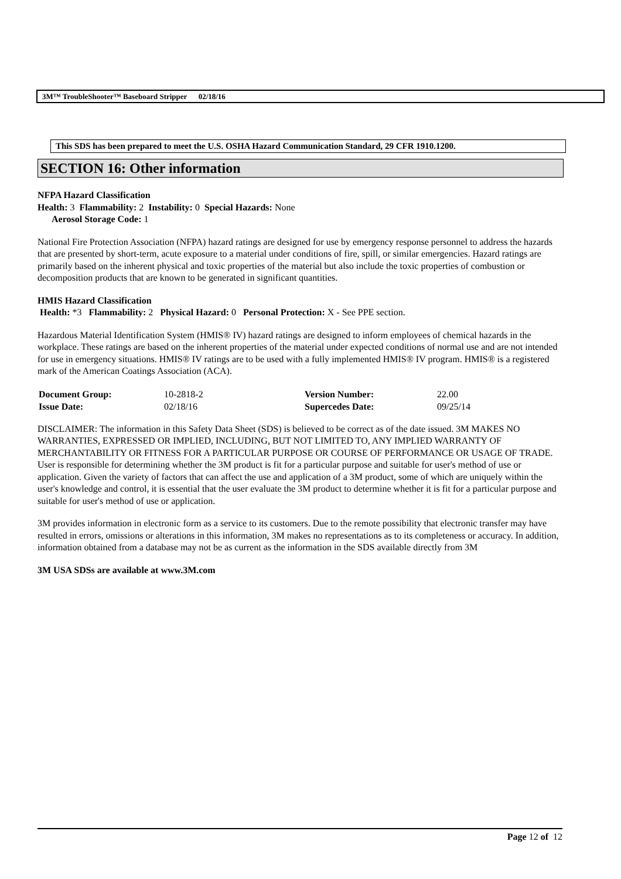3M™ TroubleShooter™ Baseboard Stripper 02/18/16
This SDS has been prepared to meet the U.S. OSHA Hazard Communication Standard, 29 CFR 1910.1200.
SECTION 16: Other information
NFPA Hazard Classification
Health: 3 Flammability: 2 Instability: 0 Special Hazards: None
Aerosol Storage Code: 1
National Fire Protection Association (NFPA) hazard ratings are designed for use by emergency response personnel to address the hazards that are presented by short-term, acute exposure to a material under conditions of fire, spill, or similar emergencies. Hazard ratings are primarily based on the inherent physical and toxic properties of the material but also include the toxic properties of combustion or decomposition products that are known to be generated in significant quantities.
HMIS Hazard Classification
Health: *3 Flammability: 2 Physical Hazard: 0 Personal Protection: X - See PPE section.
Hazardous Material Identification System (HMIS® IV) hazard ratings are designed to inform employees of chemical hazards in the workplace. These ratings are based on the inherent properties of the material under expected conditions of normal use and are not intended for use in emergency situations. HMIS® IV ratings are to be used with a fully implemented HMIS® IV program. HMIS® is a registered mark of the American Coatings Association (ACA).
| Document Group: | 10-2818-2 | Version Number: | 22.00 |
| Issue Date: | 02/18/16 | Supercedes Date: | 09/25/14 |
DISCLAIMER: The information in this Safety Data Sheet (SDS) is believed to be correct as of the date issued. 3M MAKES NO WARRANTIES, EXPRESSED OR IMPLIED, INCLUDING, BUT NOT LIMITED TO, ANY IMPLIED WARRANTY OF MERCHANTABILITY OR FITNESS FOR A PARTICULAR PURPOSE OR COURSE OF PERFORMANCE OR USAGE OF TRADE. User is responsible for determining whether the 3M product is fit for a particular purpose and suitable for user's method of use or application. Given the variety of factors that can affect the use and application of a 3M product, some of which are uniquely within the user's knowledge and control, it is essential that the user evaluate the 3M product to determine whether it is fit for a particular purpose and suitable for user's method of use or application.
3M provides information in electronic form as a service to its customers. Due to the remote possibility that electronic transfer may have resulted in errors, omissions or alterations in this information, 3M makes no representations as to its completeness or accuracy. In addition, information obtained from a database may not be as current as the information in the SDS available directly from 3M
3M USA SDSs are available at www.3M.com
Page 12 of 12